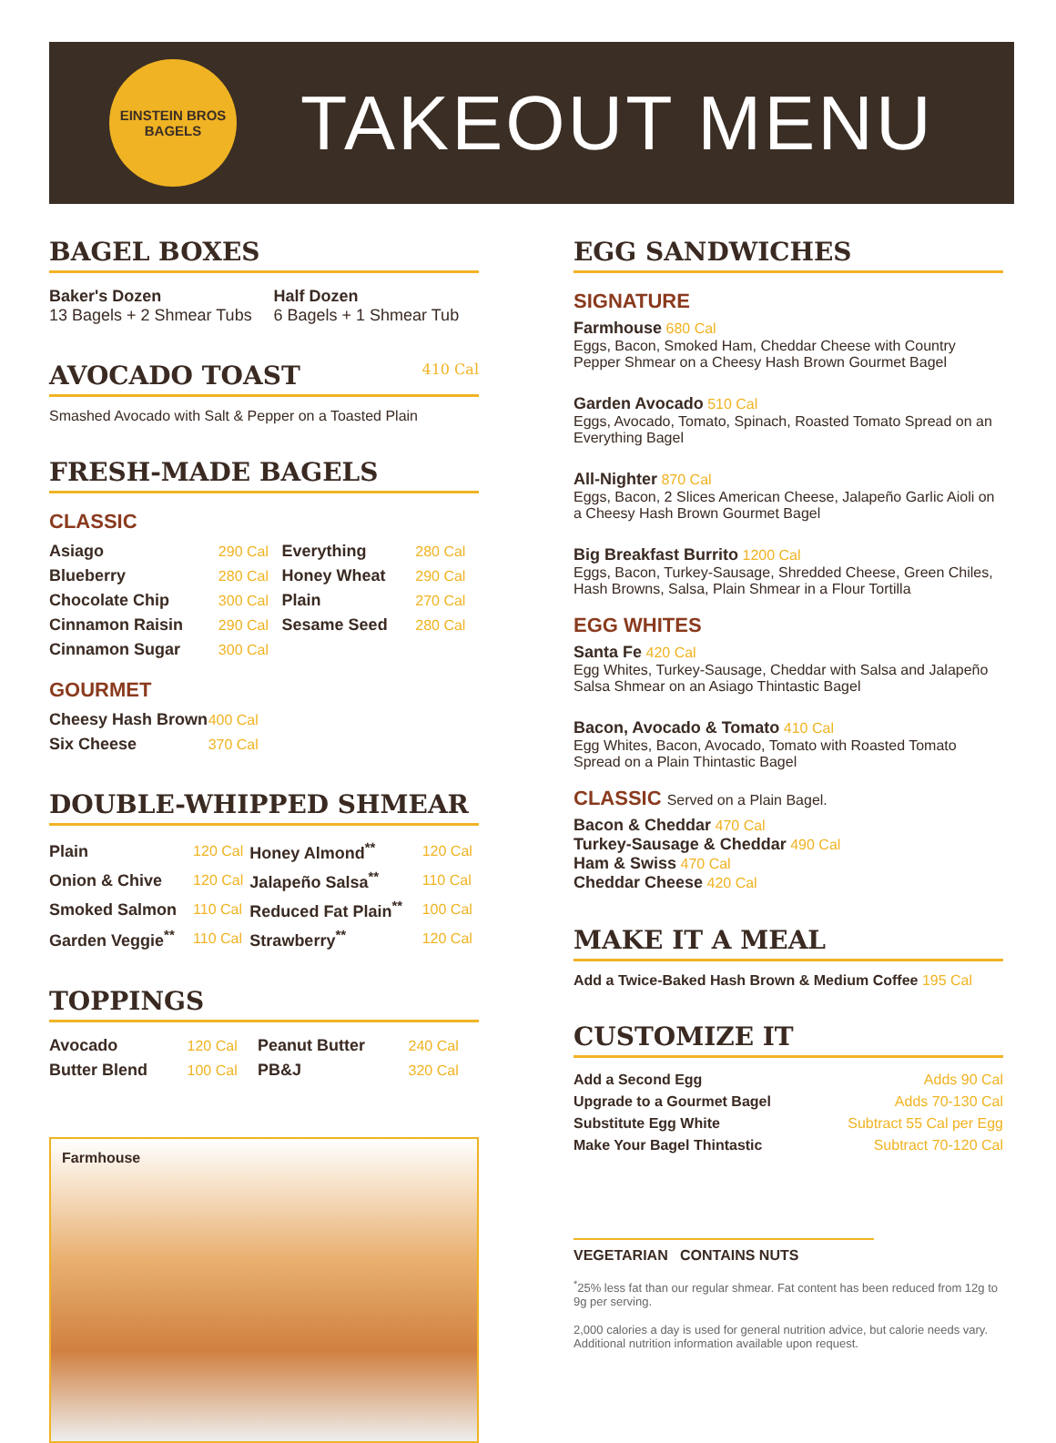EINSTEIN BROS
BAGELS
TAKEOUT MENU
BAGEL BOXES
| Baker's Dozen 13 Bagels + 2 Shmear Tubs | Half Dozen 6 Bagels + 1 Shmear Tub |
AVOCADO TOAST 410 Cal
Smashed Avocado with Salt & Pepper on a Toasted Plain
FRESH-MADE BAGELS
CLASSIC
| Asiago | 290 Cal | Everything | 280 Cal |
| Blueberry | 280 Cal | Honey Wheat | 290 Cal |
| Chocolate Chip | 300 Cal | Plain | 270 Cal |
| Cinnamon Raisin | 290 Cal | Sesame Seed | 280 Cal |
| Cinnamon Sugar | 300 Cal | | |
GOURMET
| Cheesy Hash Brown | 400 Cal |
| Six Cheese | 370 Cal |
DOUBLE-WHIPPED SHMEAR
| Plain | 120 Cal | Honey Almond<sup>**</sup> | 120 Cal |
| Onion & Chive | 120 Cal | Jalapeño Salsa<sup>**</sup> | 110 Cal |
| Smoked Salmon | 110 Cal | Reduced Fat Plain<sup>**</sup> | 100 Cal |
| Garden Veggie<sup>**</sup> | 110 Cal | Strawberry<sup>**</sup> | 120 Cal |
TOPPINGS
| Avocado | 120 Cal | Peanut Butter | 240 Cal |
| Butter Blend | 100 Cal | PB&J | 320 Cal |
Farmhouse
EGG SANDWICHES
SIGNATURE
Farmhouse 680 Cal
Eggs, Bacon, Smoked Ham, Cheddar Cheese with Country Pepper Shmear on a Cheesy Hash Brown Gourmet Bagel
Garden Avocado 510 Cal
Eggs, Avocado, Tomato, Spinach, Roasted Tomato Spread on an Everything Bagel
All-Nighter 870 Cal
Eggs, Bacon, 2 Slices American Cheese, Jalapeño Garlic Aioli on a Cheesy Hash Brown Gourmet Bagel
Big Breakfast Burrito 1200 Cal
Eggs, Bacon, Turkey-Sausage, Shredded Cheese, Green Chiles, Hash Browns, Salsa, Plain Shmear in a Flour Tortilla
EGG WHITES
Santa Fe 420 Cal
Egg Whites, Turkey-Sausage, Cheddar with Salsa and Jalapeño Salsa Shmear on an Asiago Thintastic Bagel
Bacon, Avocado & Tomato 410 Cal
Egg Whites, Bacon, Avocado, Tomato with Roasted Tomato Spread on a Plain Thintastic Bagel
CLASSIC Served on a Plain Bagel.
Bacon & Cheddar 470 Cal
Turkey-Sausage & Cheddar 490 Cal
Ham & Swiss 470 Cal
Cheddar Cheese 420 Cal
MAKE IT A MEAL
Add a Twice-Baked Hash Brown & Medium Coffee 195 Cal
CUSTOMIZE IT
| Add a Second Egg | Adds 90 Cal |
| Upgrade to a Gourmet Bagel | Adds 70-130 Cal |
| Substitute Egg White | Subtract 55 Cal per Egg |
| Make Your Bagel Thintastic | Subtract 70-120 Cal |
VEGETARIAN CONTAINS NUTS
<sup>*</sup> 25% less fat than our regular shmear. Fat content has been reduced from 12g to 9g per serving.
2,000 calories a day is used for general nutrition advice, but calorie needs vary. Additional nutrition information available upon request.